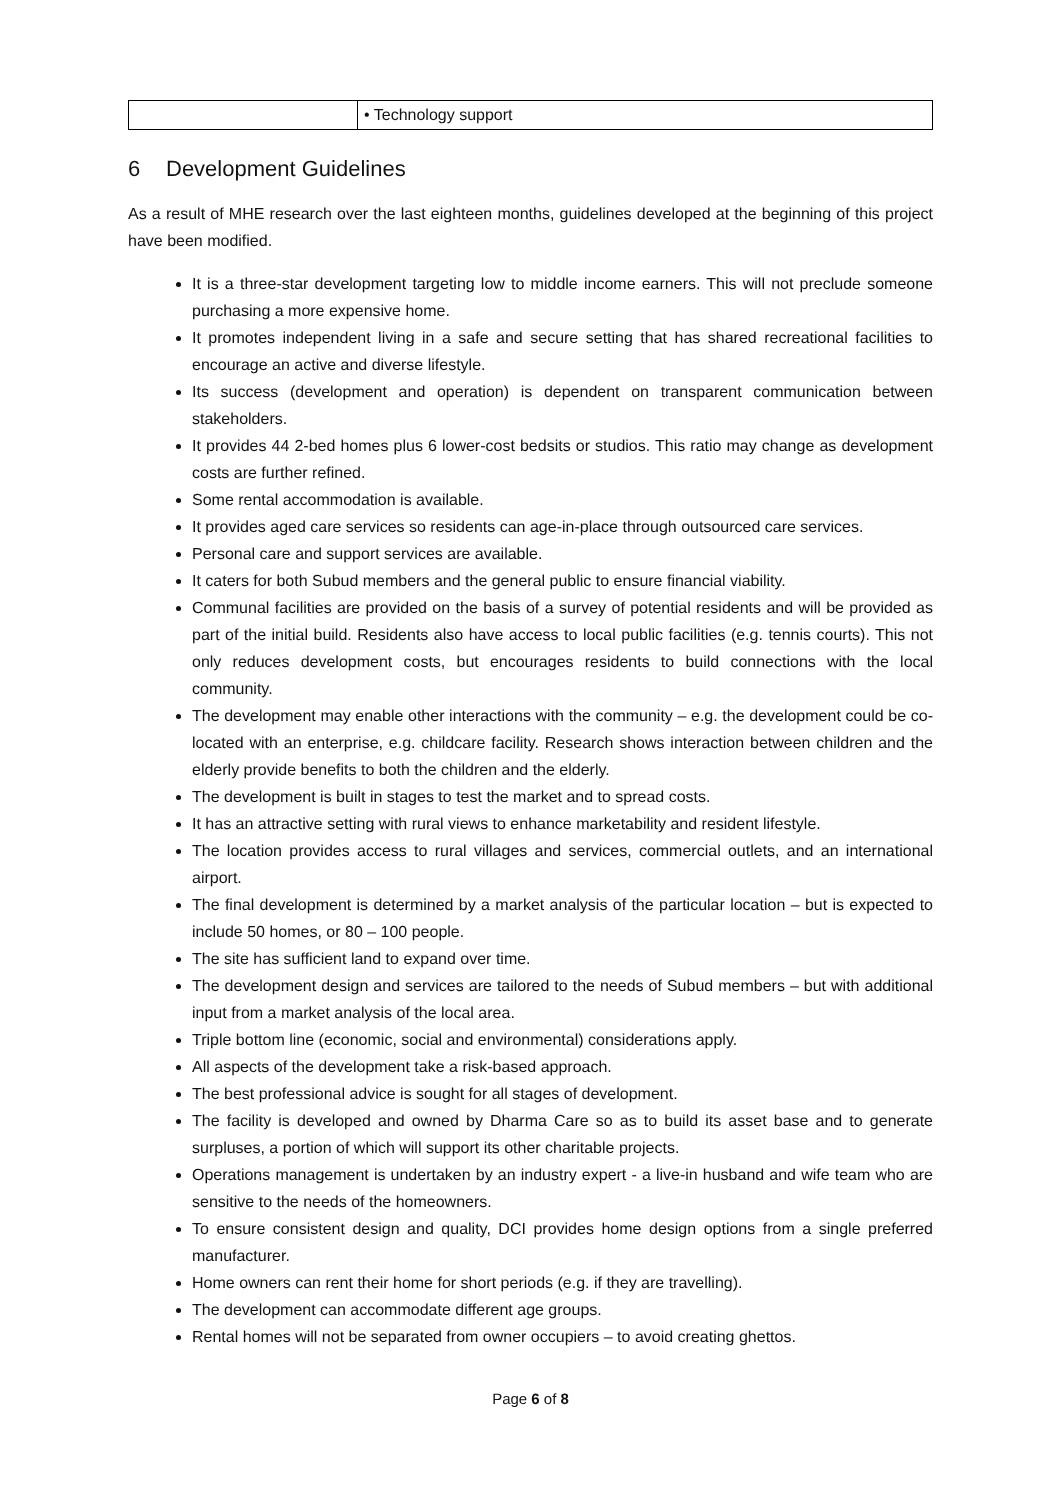| | • Technology support |
6 Development Guidelines
As a result of MHE research over the last eighteen months, guidelines developed at the beginning of this project have been modified.
It is a three-star development targeting low to middle income earners. This will not preclude someone purchasing a more expensive home.
It promotes independent living in a safe and secure setting that has shared recreational facilities to encourage an active and diverse lifestyle.
Its success (development and operation) is dependent on transparent communication between stakeholders.
It provides 44 2-bed homes plus 6 lower-cost bedsits or studios. This ratio may change as development costs are further refined.
Some rental accommodation is available.
It provides aged care services so residents can age-in-place through outsourced care services.
Personal care and support services are available.
It caters for both Subud members and the general public to ensure financial viability.
Communal facilities are provided on the basis of a survey of potential residents and will be provided as part of the initial build. Residents also have access to local public facilities (e.g. tennis courts). This not only reduces development costs, but encourages residents to build connections with the local community.
The development may enable other interactions with the community – e.g. the development could be co-located with an enterprise, e.g. childcare facility. Research shows interaction between children and the elderly provide benefits to both the children and the elderly.
The development is built in stages to test the market and to spread costs.
It has an attractive setting with rural views to enhance marketability and resident lifestyle.
The location provides access to rural villages and services, commercial outlets, and an international airport.
The final development is determined by a market analysis of the particular location – but is expected to include 50 homes, or 80 – 100 people.
The site has sufficient land to expand over time.
The development design and services are tailored to the needs of Subud members – but with additional input from a market analysis of the local area.
Triple bottom line (economic, social and environmental) considerations apply.
All aspects of the development take a risk-based approach.
The best professional advice is sought for all stages of development.
The facility is developed and owned by Dharma Care so as to build its asset base and to generate surpluses, a portion of which will support its other charitable projects.
Operations management is undertaken by an industry expert - a live-in husband and wife team who are sensitive to the needs of the homeowners.
To ensure consistent design and quality, DCI provides home design options from a single preferred manufacturer.
Home owners can rent their home for short periods (e.g. if they are travelling).
The development can accommodate different age groups.
Rental homes will not be separated from owner occupiers – to avoid creating ghettos.
Page 6 of 8